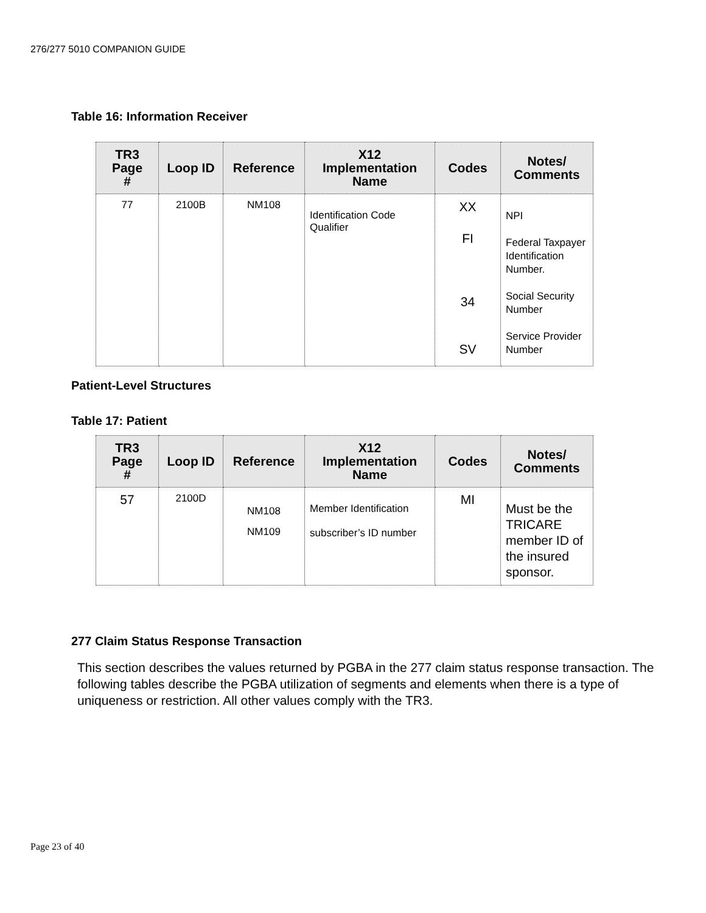276/277 5010 COMPANION GUIDE
Table 16: Information Receiver
| TR3 Page # | Loop ID | Reference | X12 Implementation Name | Codes | Notes/ Comments |
| --- | --- | --- | --- | --- | --- |
| 77 | 2100B | NM108 | Identification Code Qualifier | XX FI 34 SV | NPI Federal Taxpayer Identification Number. Social Security Number Service Provider Number |
Patient-Level Structures
Table 17: Patient
| TR3 Page # | Loop ID | Reference | X12 Implementation Name | Codes | Notes/ Comments |
| --- | --- | --- | --- | --- | --- |
| 57 | 2100D | NM108 NM109 | Member Identification subscriber’s ID number | MI | Must be the TRICARE member ID of the insured sponsor. |
277 Claim Status Response Transaction
This section describes the values returned by PGBA in the 277 claim status response transaction. The following tables describe the PGBA utilization of segments and elements when there is a type of uniqueness or restriction. All other values comply with the TR3.
Page 23 of 40